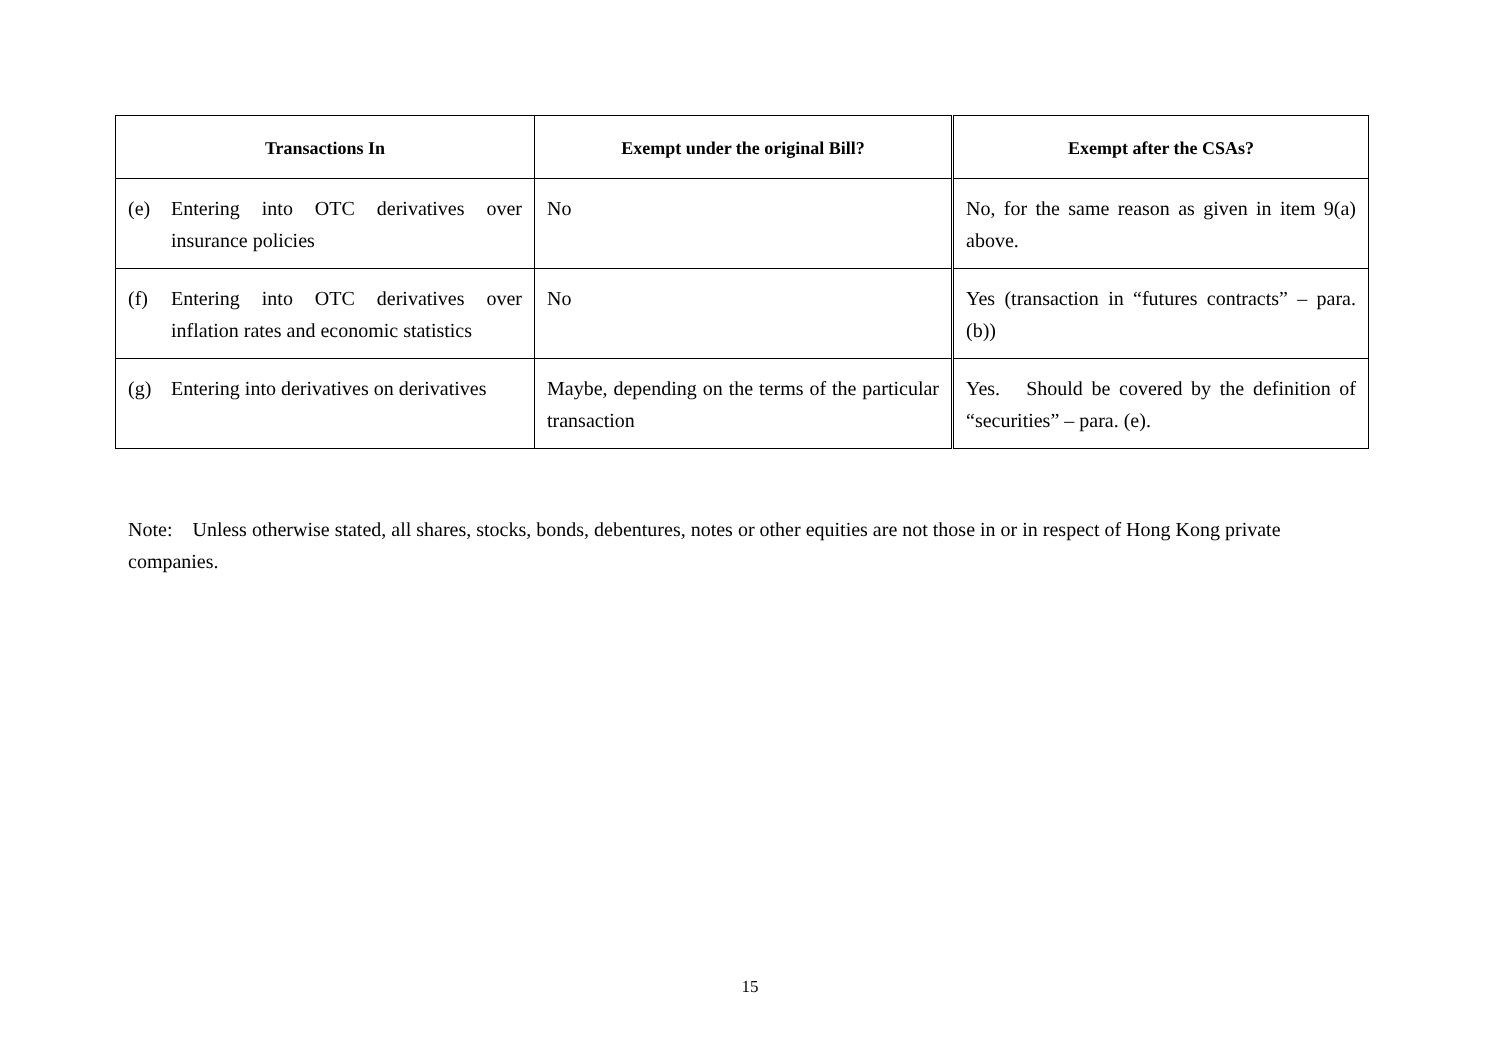| Transactions In | Exempt under the original Bill? | Exempt after the CSAs? |
| --- | --- | --- |
| (e) Entering into OTC derivatives over insurance policies | No | No, for the same reason as given in item 9(a) above. |
| (f) Entering into OTC derivatives over inflation rates and economic statistics | No | Yes (transaction in “futures contracts” – para. (b)) |
| (g) Entering into derivatives on derivatives | Maybe, depending on the terms of the particular transaction | Yes. Should be covered by the definition of “securities” – para. (e). |
Note: Unless otherwise stated, all shares, stocks, bonds, debentures, notes or other equities are not those in or in respect of Hong Kong private companies.
15